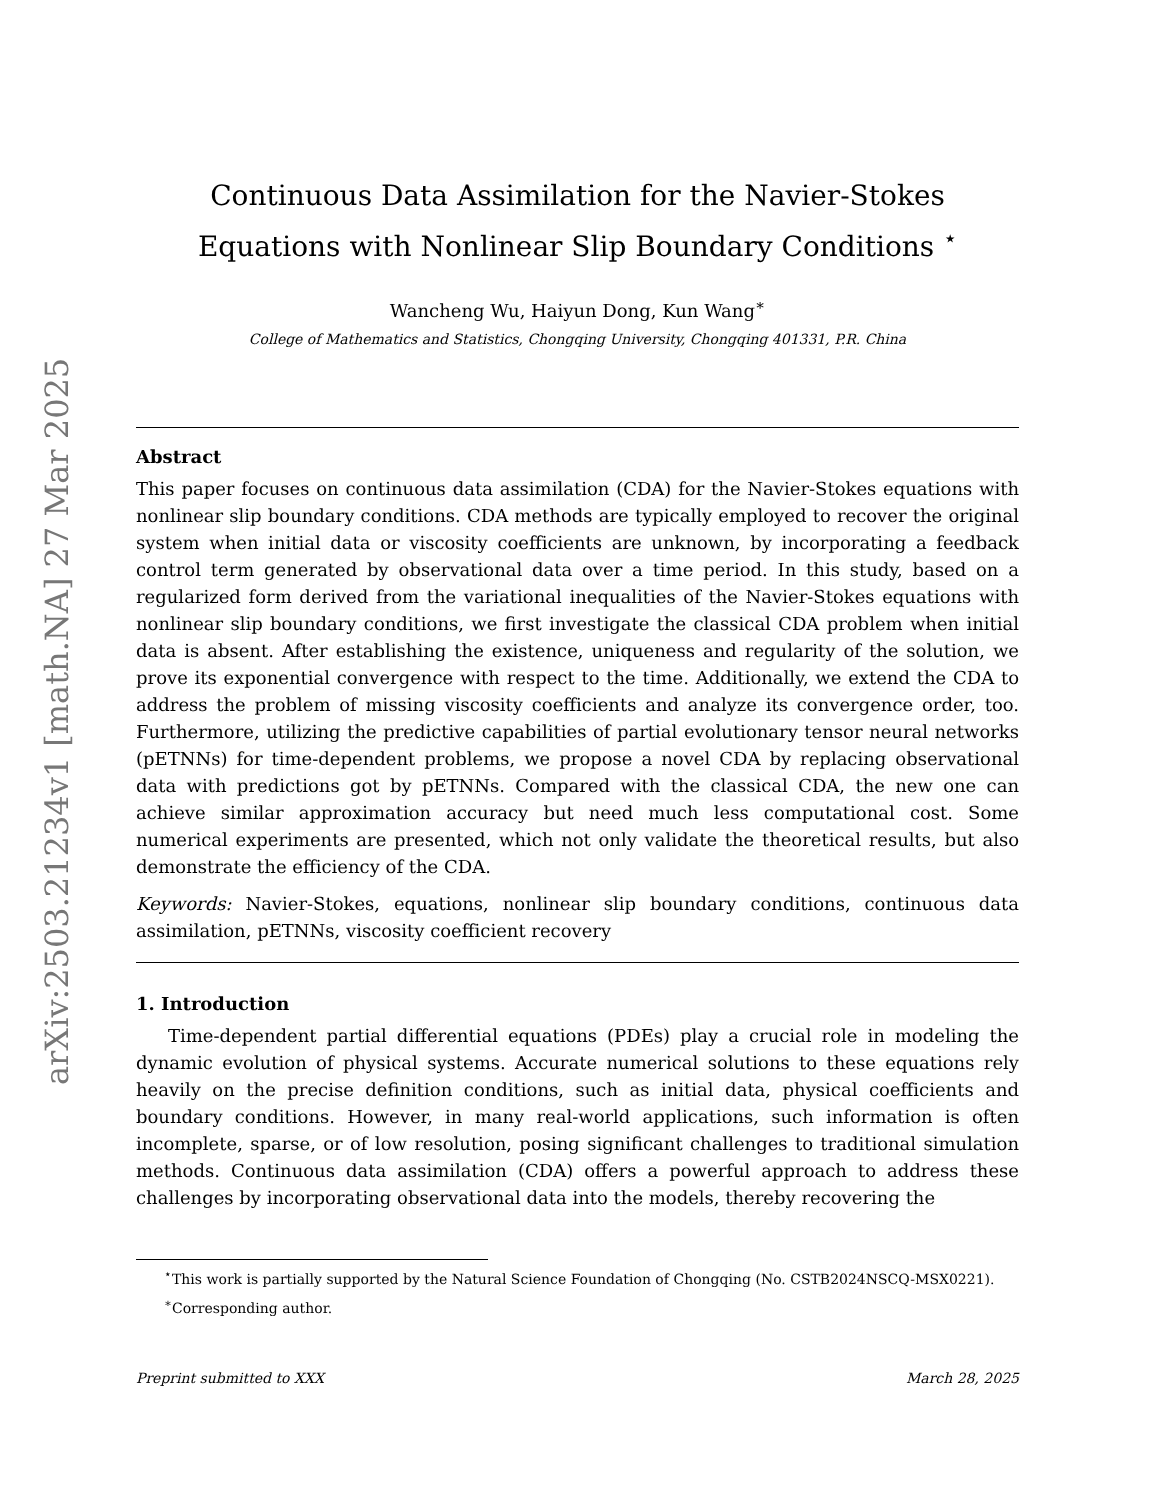arXiv:2503.21234v1 [math.NA] 27 Mar 2025
Continuous Data Assimilation for the Navier-Stokes Equations with Nonlinear Slip Boundary Conditions <sup>⋆</sup>
Wancheng Wu, Haiyun Dong, Kun Wang<sup>∗</sup>
College of Mathematics and Statistics, Chongqing University, Chongqing 401331, P.R. China
Abstract
This paper focuses on continuous data assimilation (CDA) for the Navier-Stokes equations with nonlinear slip boundary conditions. CDA methods are typically employed to recover the original system when initial data or viscosity coefficients are unknown, by incorporating a feedback control term generated by observational data over a time period. In this study, based on a regularized form derived from the variational inequalities of the Navier-Stokes equations with nonlinear slip boundary conditions, we first investigate the classical CDA problem when initial data is absent. After establishing the existence, uniqueness and regularity of the solution, we prove its exponential convergence with respect to the time. Additionally, we extend the CDA to address the problem of missing viscosity coefficients and analyze its convergence order, too. Furthermore, utilizing the predictive capabilities of partial evolutionary tensor neural networks (pETNNs) for time-dependent problems, we propose a novel CDA by replacing observational data with predictions got by pETNNs. Compared with the classical CDA, the new one can achieve similar approximation accuracy but need much less computational cost. Some numerical experiments are presented, which not only validate the theoretical results, but also demonstrate the efficiency of the CDA.
Keywords: Navier-Stokes, equations, nonlinear slip boundary conditions, continuous data assimilation, pETNNs, viscosity coefficient recovery
1. Introduction
Time-dependent partial differential equations (PDEs) play a crucial role in modeling the dynamic evolution of physical systems. Accurate numerical solutions to these equations rely heavily on the precise definition conditions, such as initial data, physical coefficients and boundary conditions. However, in many real-world applications, such information is often incomplete, sparse, or of low resolution, posing significant challenges to traditional simulation methods. Continuous data assimilation (CDA) offers a powerful approach to address these challenges by incorporating observational data into the models, thereby recovering the
<sup>⋆</sup>This work is partially supported by the Natural Science Foundation of Chongqing (No. CSTB2024NSCQ-MSX0221).
<sup>∗</sup>Corresponding author.
Preprint submitted to XXX March 28, 2025